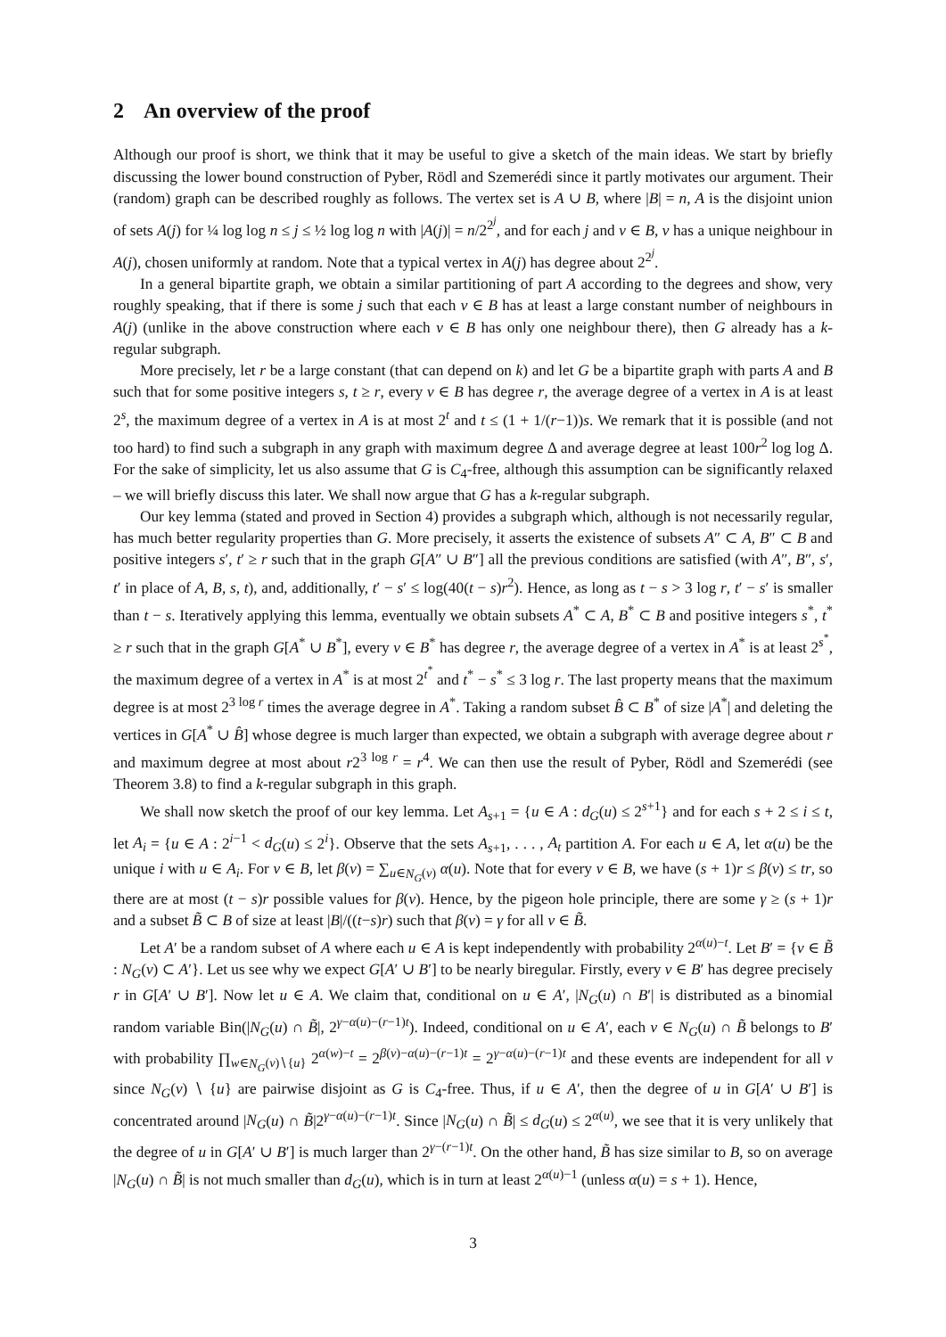2 An overview of the proof
Although our proof is short, we think that it may be useful to give a sketch of the main ideas. We start by briefly discussing the lower bound construction of Pyber, Rödl and Szemerédi since it partly motivates our argument. Their (random) graph can be described roughly as follows. The vertex set is A ∪ B, where |B| = n, A is the disjoint union of sets A(j) for ¼ log log n ≤ j ≤ ½ log log n with |A(j)| = n/2<sup>2<sup>j</sup></sup>, and for each j and v ∈ B, v has a unique neighbour in A(j), chosen uniformly at random. Note that a typical vertex in A(j) has degree about 2<sup>2<sup>j</sup></sup>.
In a general bipartite graph, we obtain a similar partitioning of part A according to the degrees and show, very roughly speaking, that if there is some j such that each v ∈ B has at least a large constant number of neighbours in A(j) (unlike in the above construction where each v ∈ B has only one neighbour there), then G already has a k-regular subgraph.
More precisely, let r be a large constant (that can depend on k) and let G be a bipartite graph with parts A and B such that for some positive integers s, t ≥ r, every v ∈ B has degree r, the average degree of a vertex in A is at least 2<sup>s</sup>, the maximum degree of a vertex in A is at most 2<sup>t</sup> and t ≤ (1 + 1/(r−1))s. We remark that it is possible (and not too hard) to find such a subgraph in any graph with maximum degree Δ and average degree at least 100r<sup>2</sup> log log Δ. For the sake of simplicity, let us also assume that G is C<sub>4</sub>-free, although this assumption can be significantly relaxed – we will briefly discuss this later. We shall now argue that G has a k-regular subgraph.
Our key lemma (stated and proved in Section 4) provides a subgraph which, although is not necessarily regular, has much better regularity properties than G. More precisely, it asserts the existence of subsets A″ ⊂ A, B″ ⊂ B and positive integers s′, t′ ≥ r such that in the graph G[A″ ∪ B″] all the previous conditions are satisfied (with A″, B″, s′, t′ in place of A, B, s, t), and, additionally, t′ − s′ ≤ log(40(t − s)r<sup>2</sup>). Hence, as long as t − s > 3 log r, t′ − s′ is smaller than t − s. Iteratively applying this lemma, eventually we obtain subsets A<sup>*</sup> ⊂ A, B<sup>*</sup> ⊂ B and positive integers s<sup>*</sup>, t<sup>*</sup> ≥ r such that in the graph G[A<sup>*</sup> ∪ B<sup>*</sup>], every v ∈ B<sup>*</sup> has degree r, the average degree of a vertex in A<sup>*</sup> is at least 2<sup>s<sup>*</sup></sup>, the maximum degree of a vertex in A<sup>*</sup> is at most 2<sup>t<sup>*</sup></sup> and t<sup>*</sup> − s<sup>*</sup> ≤ 3 log r. The last property means that the maximum degree is at most 2<sup>3 log r</sup> times the average degree in A<sup>*</sup>. Taking a random subset B̂ ⊂ B<sup>*</sup> of size |A<sup>*</sup>| and deleting the vertices in G[A<sup>*</sup> ∪ B̂] whose degree is much larger than expected, we obtain a subgraph with average degree about r and maximum degree at most about r2<sup>3 log r</sup> = r<sup>4</sup>. We can then use the result of Pyber, Rödl and Szemerédi (see Theorem 3.8) to find a k-regular subgraph in this graph.
We shall now sketch the proof of our key lemma. Let A<sub>s+1</sub> = {u ∈ A : d<sub>G</sub>(u) ≤ 2<sup>s+1</sup>} and for each s + 2 ≤ i ≤ t, let A<sub>i</sub> = {u ∈ A : 2<sup>i−1</sup> < d<sub>G</sub>(u) ≤ 2<sup>i</sup>}. Observe that the sets A<sub>s+1</sub>, . . . , A<sub>t</sub> partition A. For each u ∈ A, let α(u) be the unique i with u ∈ A<sub>i</sub>. For v ∈ B, let β(v) = ∑<sub>u∈N<sub>G</sub>(v)</sub> α(u). Note that for every v ∈ B, we have (s + 1)r ≤ β(v) ≤ tr, so there are at most (t − s)r possible values for β(v). Hence, by the pigeon hole principle, there are some γ ≥ (s + 1)r and a subset B̃ ⊂ B of size at least |B|/((t−s)r) such that β(v) = γ for all v ∈ B̃.
Let A′ be a random subset of A where each u ∈ A is kept independently with probability 2<sup>α(u)−t</sup>. Let B′ = {v ∈ B̃ : N<sub>G</sub>(v) ⊂ A′}. Let us see why we expect G[A′ ∪ B′] to be nearly biregular. Firstly, every v ∈ B′ has degree precisely r in G[A′ ∪ B′]. Now let u ∈ A. We claim that, conditional on u ∈ A′, |N<sub>G</sub>(u) ∩ B′| is distributed as a binomial random variable Bin(|N<sub>G</sub>(u) ∩ B̃|, 2<sup>γ−α(u)−(r−1)t</sup>). Indeed, conditional on u ∈ A′, each v ∈ N<sub>G</sub>(u) ∩ B̃ belongs to B′ with probability ∏<sub>w∈N<sub>G</sub>(v)∖{u}</sub> 2<sup>α(w)−t</sup> = 2<sup>β(v)−α(u)−(r−1)t</sup> = 2<sup>γ−α(u)−(r−1)t</sup> and these events are independent for all v since N<sub>G</sub>(v) ∖ {u} are pairwise disjoint as G is C<sub>4</sub>-free. Thus, if u ∈ A′, then the degree of u in G[A′ ∪ B′] is concentrated around |N<sub>G</sub>(u) ∩ B̃|2<sup>γ−α(u)−(r−1)t</sup>. Since |N<sub>G</sub>(u) ∩ B̃| ≤ d<sub>G</sub>(u) ≤ 2<sup>α(u)</sup>, we see that it is very unlikely that the degree of u in G[A′ ∪ B′] is much larger than 2<sup>γ−(r−1)t</sup>. On the other hand, B̃ has size similar to B, so on average |N<sub>G</sub>(u) ∩ B̃| is not much smaller than d<sub>G</sub>(u), which is in turn at least 2<sup>α(u)−1</sup> (unless α(u) = s + 1). Hence,
3